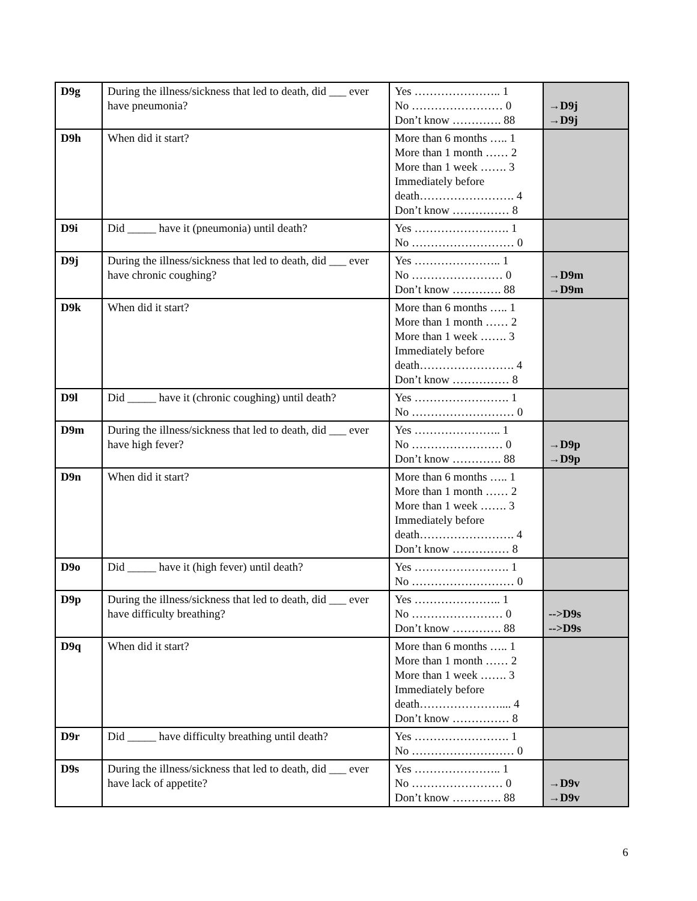| D9g | During the illness/sickness that led to death, did ___ ever have pneumonia? | Yes ………………….. 1 No …………………… 0 Don’t know …………. 88 | →D9j →D9j |
| D9h | When did it start? | More than 6 months ….. 1 More than 1 month …… 2 More than 1 week ……. 3 Immediately before death……………………. 4 Don’t know …………… 8 | |
| D9i | Did _____ have it (pneumonia) until death? | Yes ……………………. 1 No ……………………… 0 | |
| D9j | During the illness/sickness that led to death, did ___ ever have chronic coughing? | Yes ………………….. 1 No …………………… 0 Don’t know …………. 88 | →D9m →D9m |
| D9k | When did it start? | More than 6 months ….. 1 More than 1 month …… 2 More than 1 week ……. 3 Immediately before death……………………. 4 Don’t know …………… 8 | |
| D9l | Did _____ have it (chronic coughing) until death? | Yes ……………………. 1 No ……………………… 0 | |
| D9m | During the illness/sickness that led to death, did ___ ever have high fever? | Yes ………………….. 1 No …………………… 0 Don’t know …………. 88 | →D9p →D9p |
| D9n | When did it start? | More than 6 months ….. 1 More than 1 month …… 2 More than 1 week ……. 3 Immediately before death……………………. 4 Don’t know …………… 8 | |
| D9o | Did _____ have it (high fever) until death? | Yes ……………………. 1 No ……………………… 0 | |
| D9p | During the illness/sickness that led to death, did ___ ever have difficulty breathing? | Yes ………………….. 1 No …………………… 0 Don’t know …………. 88 | -->D9s -->D9s |
| D9q | When did it start? | More than 6 months ….. 1 More than 1 month …… 2 More than 1 week ……. 3 Immediately before death………………….... 4 Don’t know …………… 8 | |
| D9r | Did _____ have difficulty breathing until death? | Yes ……………………. 1 No ……………………… 0 | |
| D9s | During the illness/sickness that led to death, did ___ ever have lack of appetite? | Yes ………………….. 1 No …………………… 0 Don’t know …………. 88 | →D9v →D9v |
6